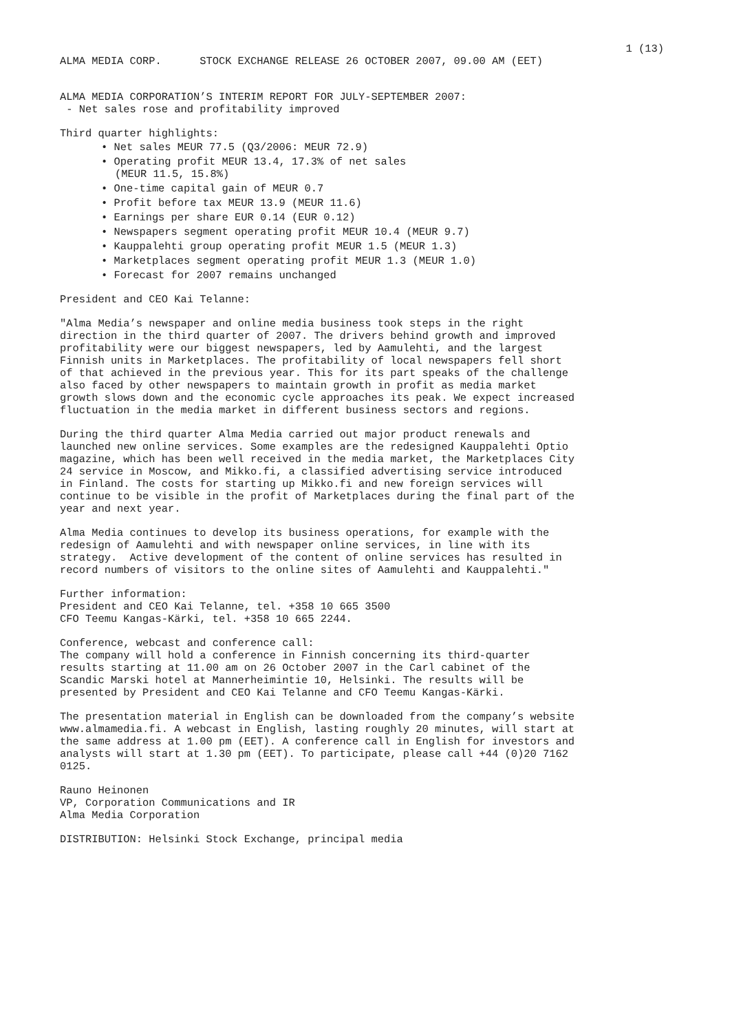1 (13)
ALMA MEDIA CORP. STOCK EXCHANGE RELEASE 26 OCTOBER 2007, 09.00 AM (EET)
ALMA MEDIA CORPORATION’S INTERIM REPORT FOR JULY-SEPTEMBER 2007: - Net sales rose and profitability improved
Third quarter highlights:
• Net sales MEUR 77.5 (Q3/2006: MEUR 72.9)
• Operating profit MEUR 13.4, 17.3% of net sales
(MEUR 11.5, 15.8%)
• One-time capital gain of MEUR 0.7
• Profit before tax MEUR 13.9 (MEUR 11.6)
• Earnings per share EUR 0.14 (EUR 0.12)
• Newspapers segment operating profit MEUR 10.4 (MEUR 9.7)
• Kauppalehti group operating profit MEUR 1.5 (MEUR 1.3)
• Marketplaces segment operating profit MEUR 1.3 (MEUR 1.0)
• Forecast for 2007 remains unchanged
President and CEO Kai Telanne:
"Alma Media’s newspaper and online media business took steps in the right direction in the third quarter of 2007. The drivers behind growth and improved profitability were our biggest newspapers, led by Aamulehti, and the largest Finnish units in Marketplaces. The profitability of local newspapers fell short of that achieved in the previous year. This for its part speaks of the challenge also faced by other newspapers to maintain growth in profit as media market growth slows down and the economic cycle approaches its peak. We expect increased fluctuation in the media market in different business sectors and regions.
During the third quarter Alma Media carried out major product renewals and launched new online services. Some examples are the redesigned Kauppalehti Optio magazine, which has been well received in the media market, the Marketplaces City 24 service in Moscow, and Mikko.fi, a classified advertising service introduced in Finland. The costs for starting up Mikko.fi and new foreign services will continue to be visible in the profit of Marketplaces during the final part of the year and next year.
Alma Media continues to develop its business operations, for example with the redesign of Aamulehti and with newspaper online services, in line with its strategy. Active development of the content of online services has resulted in record numbers of visitors to the online sites of Aamulehti and Kauppalehti."
Further information: President and CEO Kai Telanne, tel. +358 10 665 3500 CFO Teemu Kangas-Kärki, tel. +358 10 665 2244.
Conference, webcast and conference call: The company will hold a conference in Finnish concerning its third-quarter results starting at 11.00 am on 26 October 2007 in the Carl cabinet of the Scandic Marski hotel at Mannerheimintie 10, Helsinki. The results will be presented by President and CEO Kai Telanne and CFO Teemu Kangas-Kärki.
The presentation material in English can be downloaded from the company’s website www.almamedia.fi. A webcast in English, lasting roughly 20 minutes, will start at the same address at 1.00 pm (EET). A conference call in English for investors and analysts will start at 1.30 pm (EET). To participate, please call +44 (0)20 7162 0125.
Rauno Heinonen VP, Corporation Communications and IR Alma Media Corporation
DISTRIBUTION: Helsinki Stock Exchange, principal media